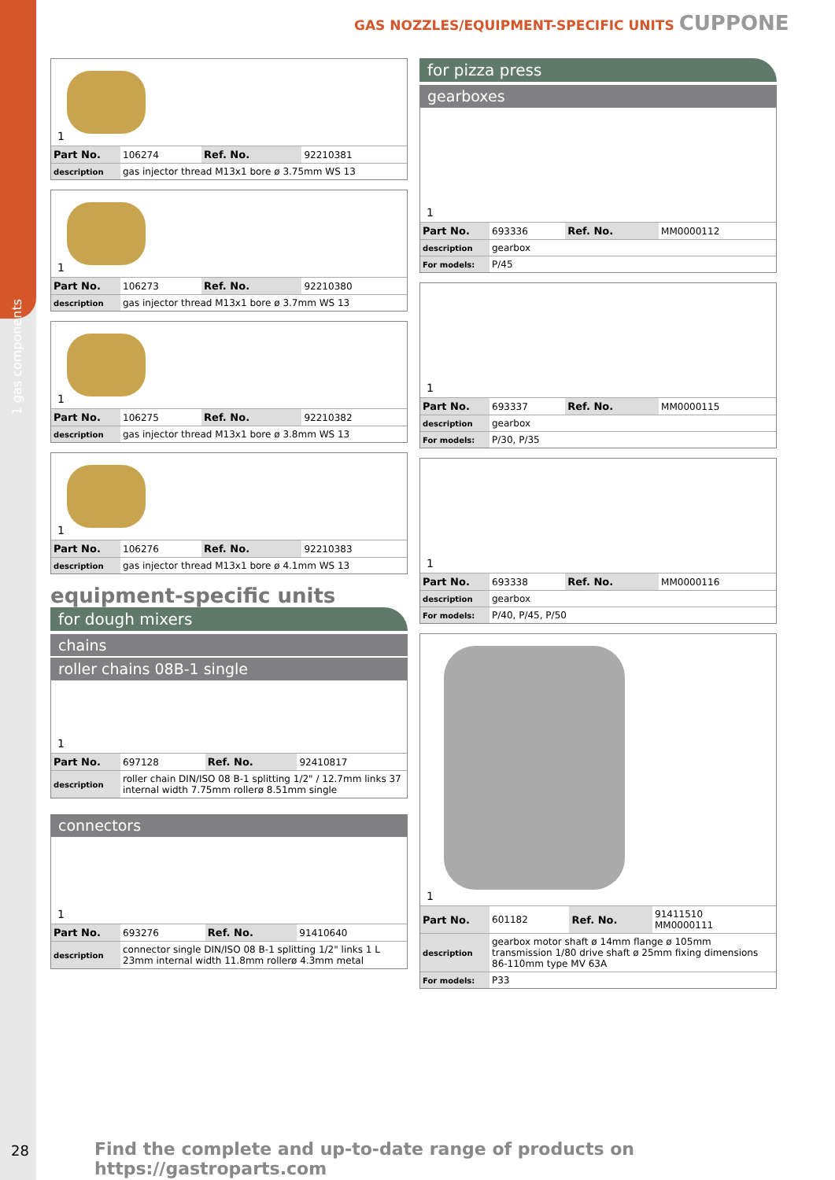1 gas components
GAS NOZZLES/EQUIPMENT-SPECIFIC UNITS CUPPONE
1
| Part No. | 106274 | Ref. No. | 92210381 |
| description | gas injector thread M13x1 bore ø 3.75mm WS 13 | | |
1
| Part No. | 106273 | Ref. No. | 92210380 |
| description | gas injector thread M13x1 bore ø 3.7mm WS 13 | | |
1
| Part No. | 106275 | Ref. No. | 92210382 |
| description | gas injector thread M13x1 bore ø 3.8mm WS 13 | | |
1
| Part No. | 106276 | Ref. No. | 92210383 |
| description | gas injector thread M13x1 bore ø 4.1mm WS 13 | | |
equipment-specific units
for dough mixers
chains
roller chains 08B-1 single
1
| Part No. | 697128 | Ref. No. | 92410817 |
| description | roller chain DIN/ISO 08 B-1 splitting 1/2" / 12.7mm links 37 internal width 7.75mm rollerø 8.51mm single | | |
connectors
1
| Part No. | 693276 | Ref. No. | 91410640 |
| description | connector single DIN/ISO 08 B-1 splitting 1/2" links 1 L 23mm internal width 11.8mm rollerø 4.3mm metal | | |
for pizza press
gearboxes
1
| Part No. | 693336 | Ref. No. | MM0000112 |
| description | gearbox | | |
| For models: | P/45 | | |
1
| Part No. | 693337 | Ref. No. | MM0000115 |
| description | gearbox | | |
| For models: | P/30, P/35 | | |
1
| Part No. | 693338 | Ref. No. | MM0000116 |
| description | gearbox | | |
| For models: | P/40, P/45, P/50 | | |
1
| Part No. | 601182 | Ref. No. | 91411510 MM0000111 |
| description | gearbox motor shaft ø 14mm flange ø 105mm transmission 1/80 drive shaft ø 25mm fixing dimensions 86-110mm type MV 63A | | |
| For models: | P33 | | |
28
Find the complete and up-to-date range of products on https://gastroparts.com